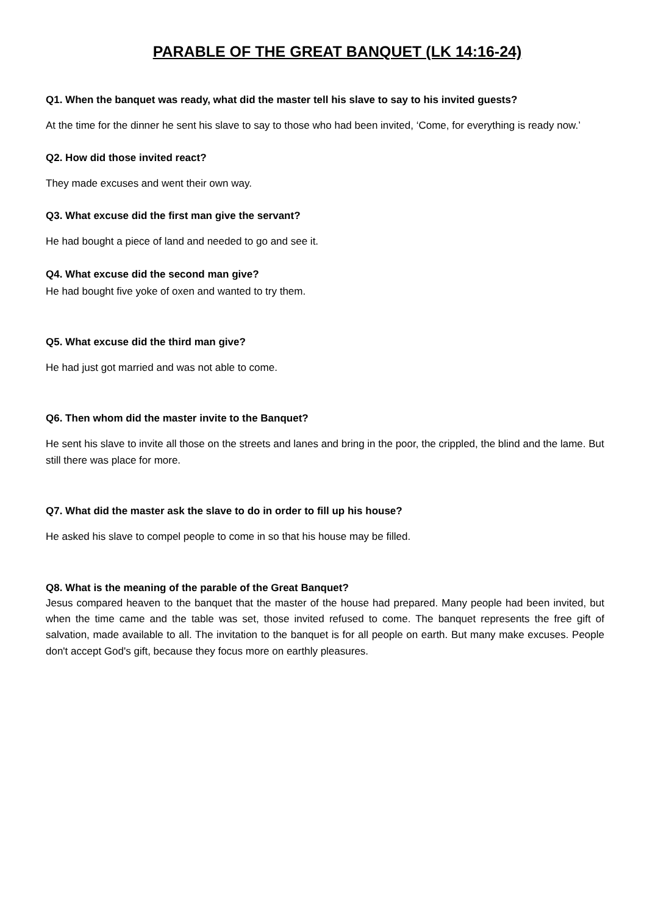PARABLE OF THE GREAT BANQUET (LK 14:16-24)
Q1. When the banquet was ready, what did the master tell his slave to say to his invited guests?
At the time for the dinner he sent his slave to say to those who had been invited, ‘Come, for everything is ready now.’
Q2. How did those invited react?
They made excuses and went their own way.
Q3. What excuse did the first man give the servant?
He had bought a piece of land and needed to go and see it.
Q4. What excuse did the second man give?
He had bought five yoke of oxen and wanted to try them.
Q5. What excuse did the third man give?
He had just got married and was not able to come.
Q6. Then whom did the master invite to the Banquet?
He sent his slave to invite all those on the streets and lanes and bring in the poor, the crippled, the blind and the lame. But still there was place for more.
Q7. What did the master ask the slave to do in order to fill up his house?
He asked his slave to compel people to come in so that his house may be filled.
Q8. What is the meaning of the parable of the Great Banquet?
Jesus compared heaven to the banquet that the master of the house had prepared. Many people had been invited, but when the time came and the table was set, those invited refused to come. The banquet represents the free gift of salvation, made available to all. The invitation to the banquet is for all people on earth. But many make excuses. People don't accept God's gift, because they focus more on earthly pleasures.